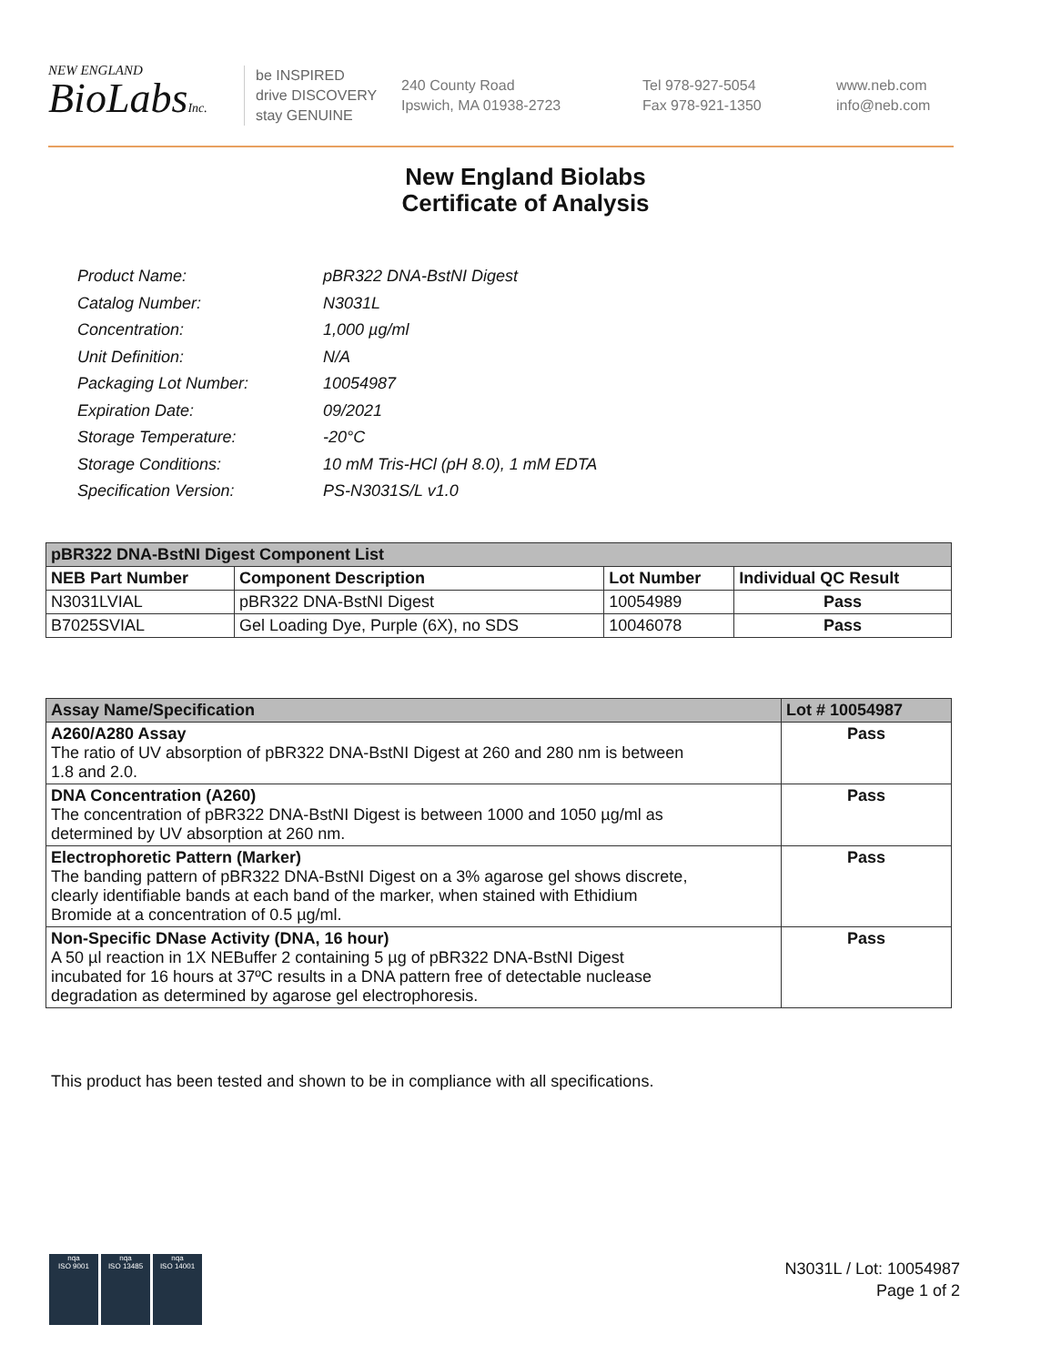NEW ENGLAND
BioLabsInc.
be INSPIRED
drive DISCOVERY
stay GENUINE
240 County Road
Ipswich, MA 01938-2723
Tel 978-927-5054
Fax 978-921-1350
www.neb.com
info@neb.com
New England Biolabs
Certificate of Analysis
| Product Name: | pBR322 DNA-BstNI Digest |
| Catalog Number: | N3031L |
| Concentration: | 1,000 µg/ml |
| Unit Definition: | N/A |
| Packaging Lot Number: | 10054987 |
| Expiration Date: | 09/2021 |
| Storage Temperature: | -20°C |
| Storage Conditions: | 10 mM Tris-HCl (pH 8.0), 1 mM EDTA |
| Specification Version: | PS-N3031S/L v1.0 |
| pBR322 DNA-BstNI Digest Component List | | | |
| NEB Part Number | Component Description | Lot Number | Individual QC Result |
| N3031LVIAL | pBR322 DNA-BstNI Digest | 10054989 | Pass |
| B7025SVIAL | Gel Loading Dye, Purple (6X), no SDS | 10046078 | Pass |
| Assay Name/Specification | Lot # 10054987 |
| A260/A280 Assay The ratio of UV absorption of pBR322 DNA-BstNI Digest at 260 and 280 nm is between 1.8 and 2.0. | Pass |
| DNA Concentration (A260) The concentration of pBR322 DNA-BstNI Digest is between 1000 and 1050 µg/ml as determined by UV absorption at 260 nm. | Pass |
| Electrophoretic Pattern (Marker) The banding pattern of pBR322 DNA-BstNI Digest on a 3% agarose gel shows discrete, clearly identifiable bands at each band of the marker, when stained with Ethidium Bromide at a concentration of 0.5 µg/ml. | Pass |
| Non-Specific DNase Activity (DNA, 16 hour) A 50 µl reaction in 1X NEBuffer 2 containing 5 µg of pBR322 DNA-BstNI Digest incubated for 16 hours at 37ºC results in a DNA pattern free of detectable nuclease degradation as determined by agarose gel electrophoresis. | Pass |
This product has been tested and shown to be in compliance with all specifications.
nqa
ISO 9001
nqa
ISO 13485
nqa
ISO 14001
N3031L / Lot: 10054987
Page 1 of 2